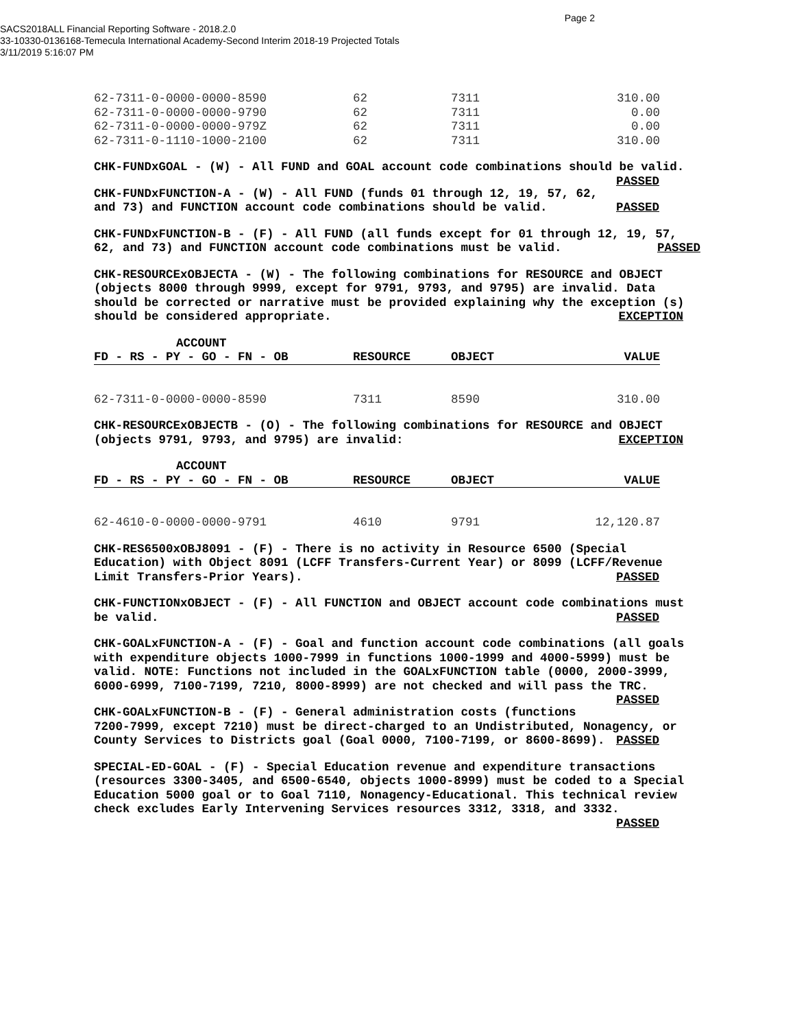Page 2
SACS2018ALL Financial Reporting Software - 2018.2.0
33-10330-0136168-Temecula International Academy-Second Interim 2018-19 Projected Totals
3/11/2019 5:16:07 PM
| 62-7311-0-0000-0000-8590 | 62 | 7311 | 310.00 |
| 62-7311-0-0000-0000-9790 | 62 | 7311 | 0.00 |
| 62-7311-0-0000-0000-979Z | 62 | 7311 | 0.00 |
| 62-7311-0-1110-1000-2100 | 62 | 7311 | 310.00 |
CHK-FUNDxGOAL - (W) - All FUND and GOAL account code combinations should be valid. PASSED
CHK-FUNDxFUNCTION-A - (W) - All FUND (funds 01 through 12, 19, 57, 62, and 73) and FUNCTION account code combinations should be valid. PASSED
CHK-FUNDxFUNCTION-B - (F) - All FUND (all funds except for 01 through 12, 19, 57, 62, and 73) and FUNCTION account code combinations must be valid. PASSED
CHK-RESOURCExOBJECTA - (W) - The following combinations for RESOURCE and OBJECT (objects 8000 through 9999, except for 9791, 9793, and 9795) are invalid. Data should be corrected or narrative must be provided explaining why the exception (s) should be considered appropriate. EXCEPTION
| ACCOUNT | | | |
| FD - RS - PY - GO - FN - OB | RESOURCE | OBJECT | VALUE |
| 62-7311-0-0000-0000-8590 | 7311 | 8590 | 310.00 |
CHK-RESOURCExOBJECTB - (O) - The following combinations for RESOURCE and OBJECT (objects 9791, 9793, and 9795) are invalid: EXCEPTION
| ACCOUNT | | | |
| FD - RS - PY - GO - FN - OB | RESOURCE | OBJECT | VALUE |
| 62-4610-0-0000-0000-9791 | 4610 | 9791 | 12,120.87 |
CHK-RES6500xOBJ8091 - (F) - There is no activity in Resource 6500 (Special Education) with Object 8091 (LCFF Transfers-Current Year) or 8099 (LCFF/Revenue Limit Transfers-Prior Years). PASSED
CHK-FUNCTIONxOBJECT - (F) - All FUNCTION and OBJECT account code combinations must be valid. PASSED
CHK-GOALxFUNCTION-A - (F) - Goal and function account code combinations (all goals with expenditure objects 1000-7999 in functions 1000-1999 and 4000-5999) must be valid. NOTE: Functions not included in the GOALxFUNCTION table (0000, 2000-3999, 6000-6999, 7100-7199, 7210, 8000-8999) are not checked and will pass the TRC. PASSED
CHK-GOALxFUNCTION-B - (F) - General administration costs (functions 7200-7999, except 7210) must be direct-charged to an Undistributed, Nonagency, or County Services to Districts goal (Goal 0000, 7100-7199, or 8600-8699). PASSED
SPECIAL-ED-GOAL - (F) - Special Education revenue and expenditure transactions (resources 3300-3405, and 6500-6540, objects 1000-8999) must be coded to a Special Education 5000 goal or to Goal 7110, Nonagency-Educational. This technical review check excludes Early Intervening Services resources 3312, 3318, and 3332. PASSED